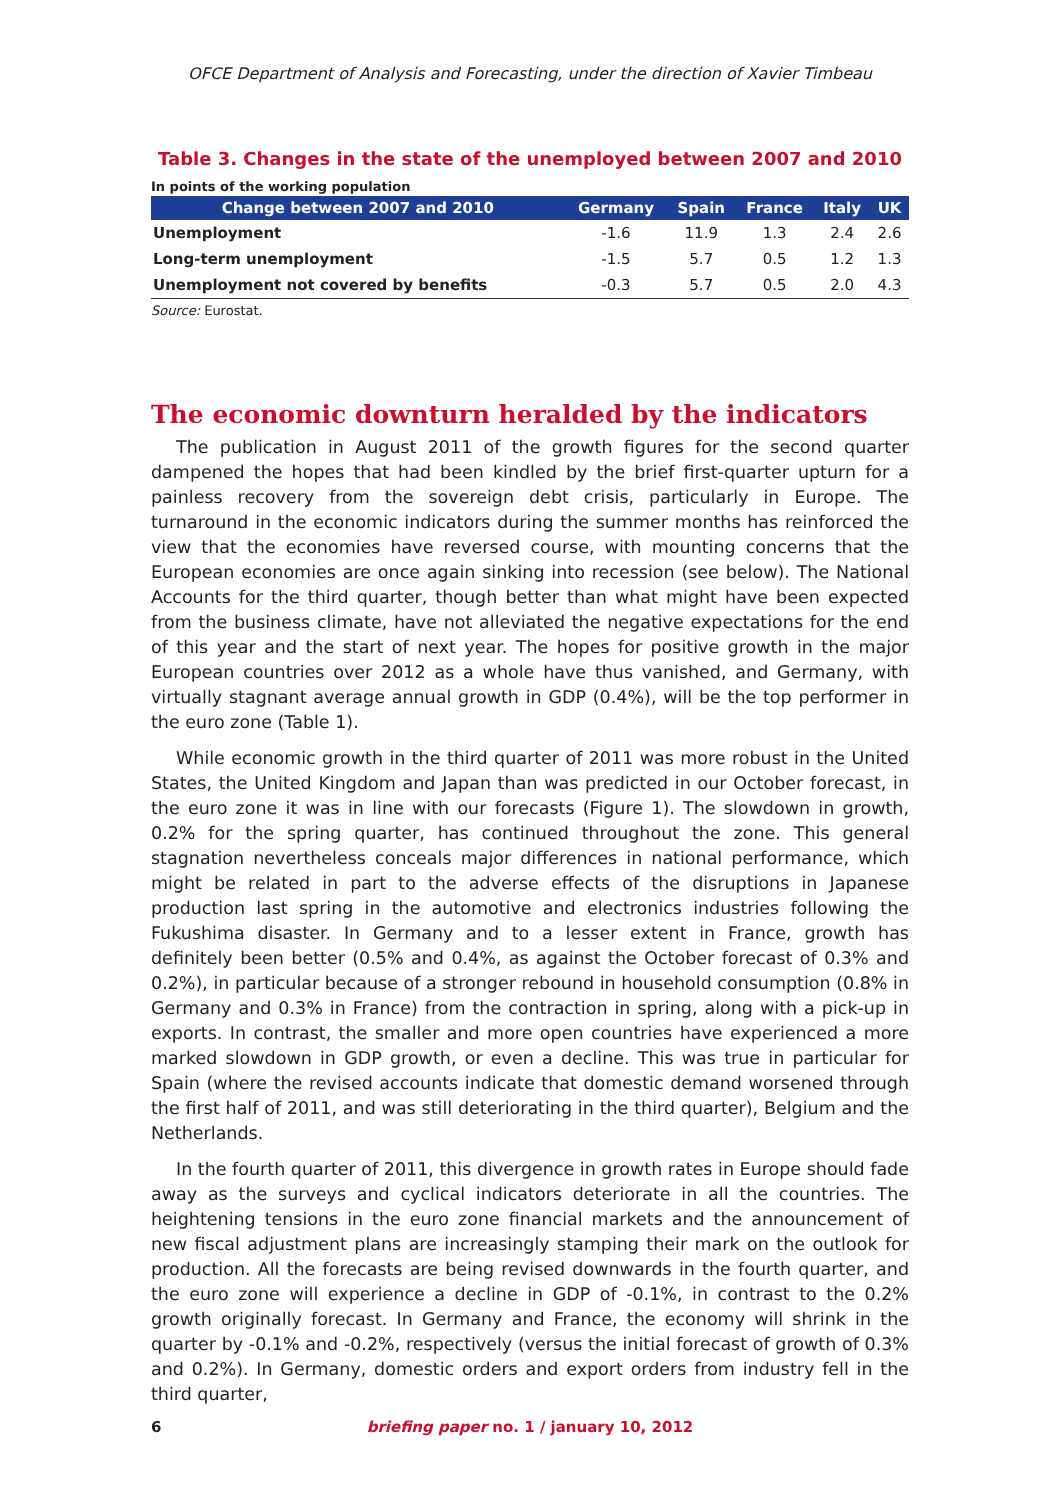OFCE Department of Analysis and Forecasting, under the direction of Xavier Timbeau
Table 3. Changes in the state of the unemployed between 2007 and 2010
In points of the working population
| Change between 2007 and 2010 | Germany | Spain | France | Italy | UK |
| --- | --- | --- | --- | --- | --- |
| Unemployment | -1.6 | 11.9 | 1.3 | 2.4 | 2.6 |
| Long-term unemployment | -1.5 | 5.7 | 0.5 | 1.2 | 1.3 |
| Unemployment not covered by benefits | -0.3 | 5.7 | 0.5 | 2.0 | 4.3 |
Source: Eurostat.
The economic downturn heralded by the indicators
The publication in August 2011 of the growth figures for the second quarter dampened the hopes that had been kindled by the brief first-quarter upturn for a painless recovery from the sovereign debt crisis, particularly in Europe. The turnaround in the economic indicators during the summer months has reinforced the view that the economies have reversed course, with mounting concerns that the European economies are once again sinking into recession (see below). The National Accounts for the third quarter, though better than what might have been expected from the business climate, have not alleviated the negative expectations for the end of this year and the start of next year. The hopes for positive growth in the major European countries over 2012 as a whole have thus vanished, and Germany, with virtually stagnant average annual growth in GDP (0.4%), will be the top performer in the euro zone (Table 1).
While economic growth in the third quarter of 2011 was more robust in the United States, the United Kingdom and Japan than was predicted in our October forecast, in the euro zone it was in line with our forecasts (Figure 1). The slowdown in growth, 0.2% for the spring quarter, has continued throughout the zone. This general stagnation nevertheless conceals major differences in national performance, which might be related in part to the adverse effects of the disruptions in Japanese production last spring in the automotive and electronics industries following the Fukushima disaster. In Germany and to a lesser extent in France, growth has definitely been better (0.5% and 0.4%, as against the October forecast of 0.3% and 0.2%), in particular because of a stronger rebound in household consumption (0.8% in Germany and 0.3% in France) from the contraction in spring, along with a pick-up in exports. In contrast, the smaller and more open countries have experienced a more marked slowdown in GDP growth, or even a decline. This was true in particular for Spain (where the revised accounts indicate that domestic demand worsened through the first half of 2011, and was still deteriorating in the third quarter), Belgium and the Netherlands.
In the fourth quarter of 2011, this divergence in growth rates in Europe should fade away as the surveys and cyclical indicators deteriorate in all the countries. The heightening tensions in the euro zone financial markets and the announcement of new fiscal adjustment plans are increasingly stamping their mark on the outlook for production. All the forecasts are being revised downwards in the fourth quarter, and the euro zone will experience a decline in GDP of -0.1%, in contrast to the 0.2% growth originally forecast. In Germany and France, the economy will shrink in the quarter by -0.1% and -0.2%, respectively (versus the initial forecast of growth of 0.3% and 0.2%). In Germany, domestic orders and export orders from industry fell in the third quarter,
6
briefing paper no. 1 / january 10, 2012